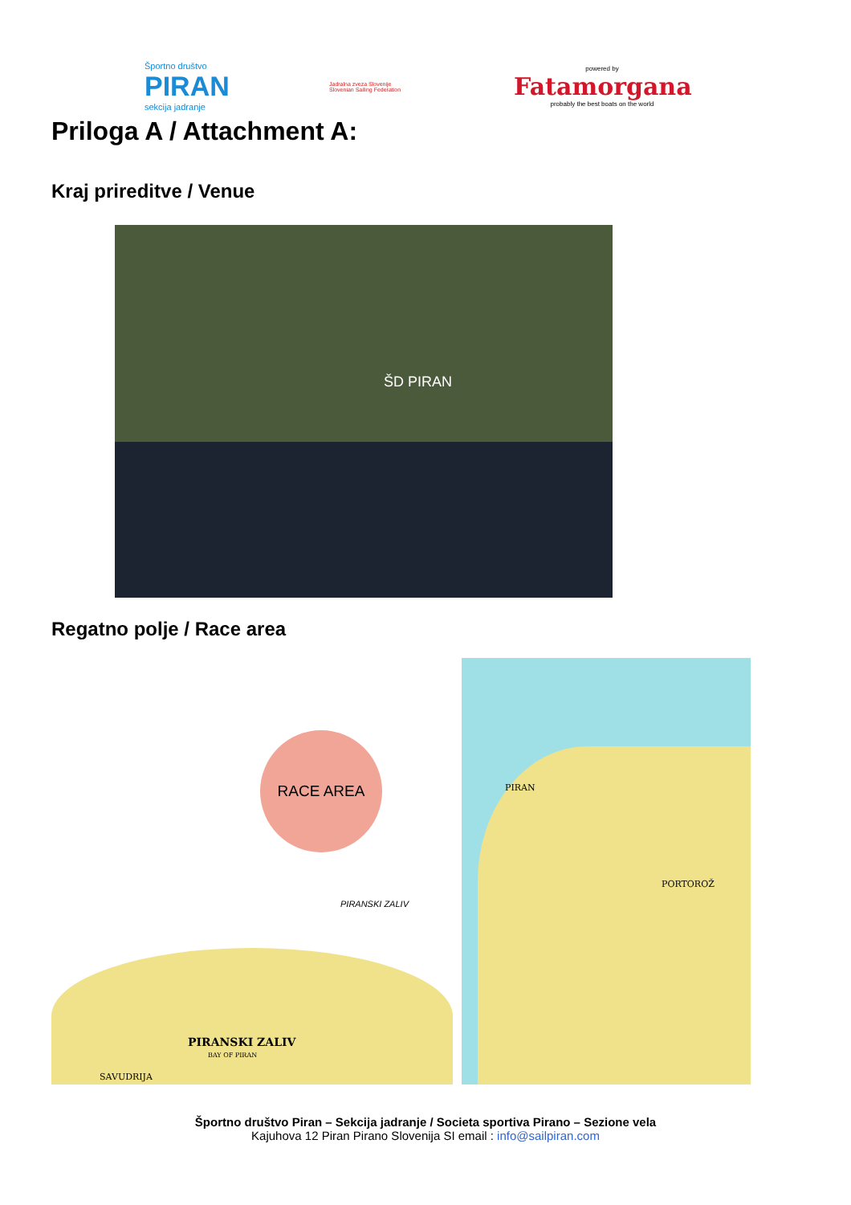Športno društvo
PIRAN
sekcija jadranje
Jadralna zveza Slovenije
Slovenian Sailing Federation
powered by
Fatamorgana
probably the best boats on the world
Priloga A / Attachment A:
Kraj prireditve / Venue
ŠD PIRAN
Regatno polje / Race area
RACE AREA
PIRAN
PIRANSKI ZALIV
PORTOROŽ
PIRANSKI ZALIV
BAY OF PIRAN
SAVUDRIJA
Športno društvo Piran – Sekcija jadranje / Societa sportiva Pirano – Sezione vela
Kajuhova 12 Piran Pirano Slovenija SI email : info@sailpiran.com